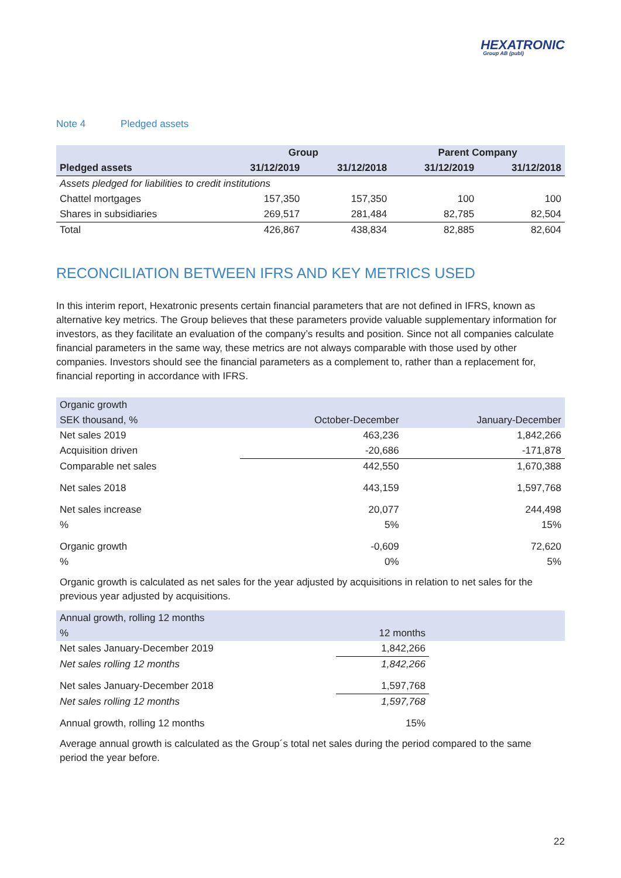HEXATRONIC
Group AB (publ)
Note 4 Pledged assets
| | Group | | Parent Company | |
| --- | --- | --- | --- | --- |
| Pledged assets | 31/12/2019 | 31/12/2018 | 31/12/2019 | 31/12/2018 |
| Assets pledged for liabilities to credit institutions | | | | |
| Chattel mortgages | 157,350 | 157,350 | 100 | 100 |
| Shares in subsidiaries | 269,517 | 281,484 | 82,785 | 82,504 |
| Total | 426,867 | 438,834 | 82,885 | 82,604 |
RECONCILIATION BETWEEN IFRS AND KEY METRICS USED
In this interim report, Hexatronic presents certain financial parameters that are not defined in IFRS, known as alternative key metrics. The Group believes that these parameters provide valuable supplementary information for investors, as they facilitate an evaluation of the company’s results and position. Since not all companies calculate financial parameters in the same way, these metrics are not always comparable with those used by other companies. Investors should see the financial parameters as a complement to, rather than a replacement for, financial reporting in accordance with IFRS.
| Organic growth | | |
| SEK thousand, % | October-December | January-December |
| Net sales 2019 | 463,236 | 1,842,266 |
| Acquisition driven | -20,686 | -171,878 |
| Comparable net sales | 442,550 | 1,670,388 |
| Net sales 2018 | 443,159 | 1,597,768 |
| Net sales increase | 20,077 | 244,498 |
| % | 5% | 15% |
| Organic growth | -0,609 | 72,620 |
| % | 0% | 5% |
Organic growth is calculated as net sales for the year adjusted by acquisitions in relation to net sales for the previous year adjusted by acquisitions.
| Annual growth, rolling 12 months | | |
| % | 12 months | |
| Net sales January-December 2019 | 1,842,266 | |
| Net sales rolling 12 months | 1,842,266 | |
| Net sales January-December 2018 | 1,597,768 | |
| Net sales rolling 12 months | 1,597,768 | |
| Annual growth, rolling 12 months | 15% | |
Average annual growth is calculated as the Group´s total net sales during the period compared to the same period the year before.
22